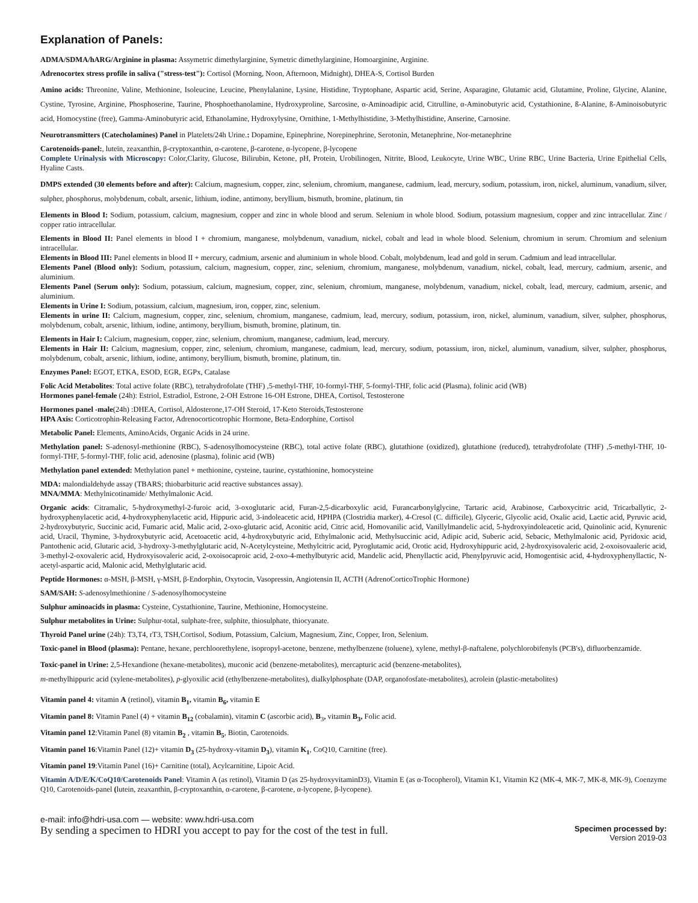Explanation of Panels:
ADMA/SDMA/hARG/Arginine in plasma: Assymetric dimethylarginine, Symetric dimethylarginine, Homoarginine, Arginine.
Adrenocortex stress profile in saliva ("stress-test"): Cortisol (Morning, Noon, Afternoon, Midnight), DHEA-S, Cortisol Burden
Amino acids: Threonine, Valine, Methionine, Isoleucine, Leucine, Phenylalanine, Lysine, Histidine, Tryptophane, Aspartic acid, Serine, Asparagine, Glutamic acid, Glutamine, Proline, Glycine, Alanine, Cystine, Tyrosine, Arginine, Phosphoserine, Taurine, Phosphoethanolamine, Hydroxyproline, Sarcosine, α-Aminoadipic acid, Citrulline, α-Aminobutyric acid, Cystathionine, ß-Alanine, ß-Aminoisobutyric acid, Homocystine (free), Gamma-Aminobutyric acid, Ethanolamine, Hydroxylysine, Ornithine, 1-Methylhistidine, 3-Methylhistidine, Anserine, Carnosine.
Neurotransmitters (Catecholamines) Panel in Platelets/24h Urine.: Dopamine, Epinephrine, Norepinephrine, Serotonin, Metanephrine, Nor-metanephrine
Carotenoids-panel:, luteïn, zeaxanthin, β-cryptoxanthin, α-carotene, β-carotene, α-lycopene, β-lycopene
Complete Urinalysis with Microscopy: Color,Clarity, Glucose, Bilirubin, Ketone, pH, Protein, Urobilinogen, Nitrite, Blood, Leukocyte, Urine WBC, Urine RBC, Urine Bacteria, Urine Epithelial Cells, Hyaline Casts.
DMPS extended (30 elements before and after): Calcium, magnesium, copper, zinc, selenium, chromium, manganese, cadmium, lead, mercury, sodium, potassium, iron, nickel, aluminum, vanadium, silver, sulpher, phosphorus, molybdenum, cobalt, arsenic, lithium, iodine, antimony, beryllium, bismuth, bromine, platinum, tin
Elements in Blood I: Sodium, potassium, calcium, magnesium, copper and zinc in whole blood and serum. Selenium in whole blood. Sodium, potassium magnesium, copper and zinc intracellular. Zinc / copper ratio intracellular.
Elements in Blood II: Panel elements in blood I + chromium, manganese, molybdenum, vanadium, nickel, cobalt and lead in whole blood. Selenium, chromium in serum. Chromium and selenium intracellular.
Elements in Blood III: Panel elements in blood II + mercury, cadmium, arsenic and aluminium in whole blood. Cobalt, molybdenum, lead and gold in serum. Cadmium and lead intracellular.
Elements Panel (Blood only): Sodium, potassium, calcium, magnesium, copper, zinc, selenium, chromium, manganese, molybdenum, vanadium, nickel, cobalt, lead, mercury, cadmium, arsenic, and aluminium.
Elements Panel (Serum only): Sodium, potassium, calcium, magnesium, copper, zinc, selenium, chromium, manganese, molybdenum, vanadium, nickel, cobalt, lead, mercury, cadmium, arsenic, and aluminium.
Elements in Urine I: Sodium, potassium, calcium, magnesium, iron, copper, zinc, selenium.
Elements in urine II: Calcium, magnesium, copper, zinc, selenium, chromium, manganese, cadmium, lead, mercury, sodium, potassium, iron, nickel, aluminum, vanadium, silver, sulpher, phosphorus, molybdenum, cobalt, arsenic, lithium, iodine, antimony, beryllium, bismuth, bromine, platinum, tin.
Elements in Hair I: Calcium, magnesium, copper, zinc, selenium, chromium, manganese, cadmium, lead, mercury.
Elements in Hair II: Calcium, magnesium, copper, zinc, selenium, chromium, manganese, cadmium, lead, mercury, sodium, potassium, iron, nickel, aluminum, vanadium, silver, sulpher, phosphorus, molybdenum, cobalt, arsenic, lithium, iodine, antimony, beryllium, bismuth, bromine, platinum, tin.
Enzymes Panel: EGOT, ETKA, ESOD, EGR, EGPx, Catalase
Folic Acid Metabolites: Total active folate (RBC), tetrahydrofolate (THF) ,5-methyl-THF, 10-formyl-THF, 5-formyl-THF, folic acid (Plasma), folinic acid (WB)
Hormones panel-female (24h): Estriol, Estradiol, Estrone, 2-OH Estrone 16-OH Estrone, DHEA, Cortisol, Testosterone
Hormones panel -male(24h) :DHEA, Cortisol, Aldosterone,17-OH Steroid, 17-Keto Steroids,Testosterone
HPA Axis: Corticotrophin-Releasing Factor, Adrenocorticotrophic Hormone, Beta-Endorphine, Cortisol
Metabolic Panel: Elements, AminoAcids, Organic Acids in 24 urine.
Methylation panel: S-adenosyl-methionine (RBC), S-adenosylhomocysteine (RBC), total active folate (RBC), glutathione (oxidized), glutathione (reduced), tetrahydrofolate (THF) ,5-methyl-THF, 10-formyl-THF, 5-formyl-THF, folic acid, adenosine (plasma), folinic acid (WB)
Methylation panel extended: Methylation panel + methionine, cysteine, taurine, cystathionine, homocysteine
MDA: malondialdehyde assay (TBARS; thiobarbituric acid reactive substances assay).
MNA/MMA: Methylnicotinamide/ Methylmalonic Acid.
Organic acids: Citramalic, 5-hydroxymethyl-2-furoic acid, 3-oxoglutaric acid, Furan-2,5-dicarboxylic acid, Furancarbonylglycine, Tartaric acid, Arabinose, Carboxycitric acid, Tricarballytic, 2-hydroxyphenylacetic acid, 4-hydroxyphenylacetic acid, Hippuric acid, 3-indoleacetic acid, HPHPA (Clostridia marker), 4-Cresol (C. difficile), Glyceric, Glycolic acid, Oxalic acid, Lactic acid, Pyruvic acid, 2-hydroxybutyric, Succinic acid, Fumaric acid, Malic acid, 2-oxo-glutaric acid, Aconitic acid, Citric acid, Homovanilic acid, Vanillylmandelic acid, 5-hydroxyindoleacetic acid, Quinolinic acid, Kynurenic acid, Uracil, Thymine, 3-hydroxybutyric acid, Acetoacetic acid, 4-hydroxybutyric acid, Ethylmalonic acid, Methylsuccinic acid, Adipic acid, Suberic acid, Sebacic, Methylmalonic acid, Pyridoxic acid, Pantothenic acid, Glutaric acid, 3-hydroxy-3-methylglutaric acid, N-Acetylcysteine, Methylcitric acid, Pyroglutamic acid, Orotic acid, Hydroxyhippuric acid, 2-hydroxyisovaleric acid, 2-oxoisovaaleric acid, 3-methyl-2-oxovaleric acid, Hydroxyisovaleric acid, 2-oxoisocaproic acid, 2-oxo-4-methylbutyric acid, Mandelic acid, Phenyllactic acid, Phenylpyruvic acid, Homogentisic acid, 4-hydroxyphenyllactic, N-acetyl-aspartic acid, Malonic acid, Methylglutaric acid.
Peptide Hormones: α-MSH, β-MSH, γ-MSH, β-Endorphin, Oxytocin, Vasopressin, Angiotensin II, ACTH (AdrenoCorticoTrophic Hormone)
SAM/SAH: S-adenosylmethionine / S-adenosylhomocysteine
Sulphur aminoacids in plasma: Cysteine, Cystathionine, Taurine, Methionine, Homocysteine.
Sulphur metabolites in Urine: Sulphur-total, sulphate-free, sulphite, thiosulphate, thiocyanate.
Thyroid Panel urine (24h): T3,T4, rT3, TSH,Cortisol, Sodium, Potassium, Calcium, Magnesium, Zinc, Copper, Iron, Selenium.
Toxic-panel in Blood (plasma): Pentane, hexane, perchloorethylene, isopropyl-acetone, benzene, methylbenzene (toluene), xylene, methyl-β-naftalene, polychlorobifenyls (PCB's), difluorbenzamide.
Toxic-panel in Urine: 2,5-Hexandione (hexane-metabolites), muconic acid (benzene-metabolites), mercapturic acid (benzene-metabolites),
m-methylhippuric acid (xylene-metabolites), p-glyoxilic acid (ethylbenzene-metabolites), dialkylphosphate (DAP, organofosfate-metabolites), acrolein (plastic-metabolites)
Vitamin panel 4: vitamin A (retinol), vitamin B<sub>1</sub>, vitamin B<sub>6</sub>, vitamin E
Vitamin panel 8: Vitamin Panel (4) + vitamin B<sub>12</sub> (cobalamin), vitamin C (ascorbic acid), B<sub>3</sub>, vitamin B<sub>3</sub>, Folic acid.
Vitamin panel 12:Vitamin Panel (8) vitamin B<sub>2</sub> , vitamin B<sub>5</sub>, Biotin, Carotenoids.
Vitamin panel 16:Vitamin Panel (12)+ vitamin D<sub>3</sub> (25-hydroxy-vitamin D<sub>3</sub>), vitamin K<sub>1</sub>, CoQ10, Carnitine (free).
Vitamin panel 19:Vitamin Panel (16)+ Carnitine (total), Acylcarnitine, Lipoic Acid.
Vitamin A/D/E/K/CoQ10/Carotenoids Panel: Vitamin A (as retinol), Vitamin D (as 25-hydroxyvitaminD3), Vitamin E (as α-Tocopherol), Vitamin K1, Vitamin K2 (MK-4, MK-7, MK-8, MK-9), Coenzyme Q10, Carotenoids-panel (lutein, zeaxanthin, β-cryptoxanthin, α-carotene, β-carotene, α-lycopene, β-lycopene).
e-mail: info@hdri-usa.com — website: www.hdri-usa.com
By sending a specimen to HDRI you accept to pay for the cost of the test in full. Specimen processed by:
Version 2019-03